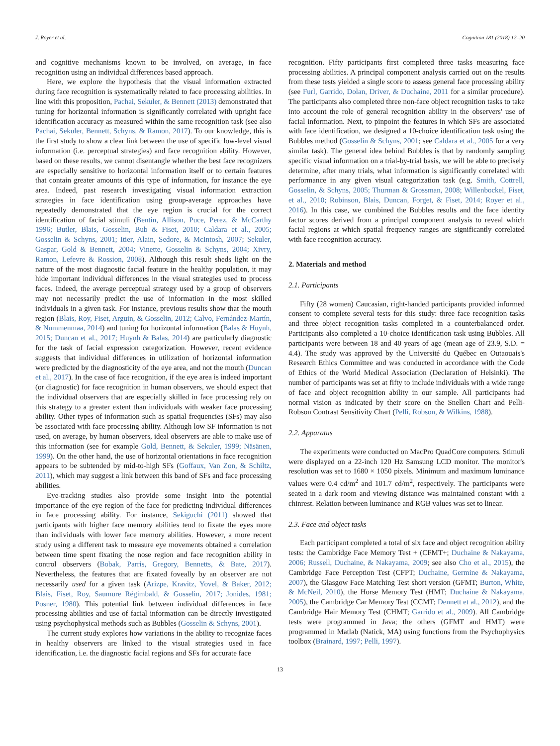J. Royer et al. Cognition 181 (2018) 12–20
and cognitive mechanisms known to be involved, on average, in face recognition using an individual differences based approach.
Here, we explore the hypothesis that the visual information extracted during face recognition is systematically related to face processing abilities. In line with this proposition, Pachai, Sekuler, & Bennett (2013) demonstrated that tuning for horizontal information is significantly correlated with upright face identification accuracy as measured within the same recognition task (see also Pachai, Sekuler, Bennett, Schyns, & Ramon, 2017). To our knowledge, this is the first study to show a clear link between the use of specific low-level visual information (i.e. perceptual strategies) and face recognition ability. However, based on these results, we cannot disentangle whether the best face recognizers are especially sensitive to horizontal information itself or to certain features that contain greater amounts of this type of information, for instance the eye area. Indeed, past research investigating visual information extraction strategies in face identification using group-average approaches have repeatedly demonstrated that the eye region is crucial for the correct identification of facial stimuli (Bentin, Allison, Puce, Perez, & McCarthy 1996; Butler, Blais, Gosselin, Bub & Fiset, 2010; Caldara et al., 2005; Gosselin & Schyns, 2001; Itier, Alain, Sedore, & McIntosh, 2007; Sekuler, Gaspar, Gold & Bennett, 2004; Vinette, Gosselin & Schyns, 2004; Xivry, Ramon, Lefevre & Rossion, 2008). Although this result sheds light on the nature of the most diagnostic facial feature in the healthy population, it may hide important individual differences in the visual strategies used to process faces. Indeed, the average perceptual strategy used by a group of observers may not necessarily predict the use of information in the most skilled individuals in a given task. For instance, previous results show that the mouth region (Blais, Roy, Fiset, Arguin, & Gosselin, 2012; Calvo, Fernández-Martín, & Nummenmaa, 2014) and tuning for horizontal information (Balas & Huynh, 2015; Duncan et al., 2017; Huynh & Balas, 2014) are particularly diagnostic for the task of facial expression categorization. However, recent evidence suggests that individual differences in utilization of horizontal information were predicted by the diagnosticity of the eye area, and not the mouth (Duncan et al., 2017). In the case of face recognition, if the eye area is indeed important (or diagnostic) for face recognition in human observers, we should expect that the individual observers that are especially skilled in face processing rely on this strategy to a greater extent than individuals with weaker face processing ability. Other types of information such as spatial frequencies (SFs) may also be associated with face processing ability. Although low SF information is not used, on average, by human observers, ideal observers are able to make use of this information (see for example Gold, Bennett, & Sekuler, 1999; Näsänen, 1999). On the other hand, the use of horizontal orientations in face recognition appears to be subtended by mid-to-high SFs (Goffaux, Van Zon, & Schiltz, 2011), which may suggest a link between this band of SFs and face processing abilities.
Eye-tracking studies also provide some insight into the potential importance of the eye region of the face for predicting individual differences in face processing ability. For instance, Sekiguchi (2011) showed that participants with higher face memory abilities tend to fixate the eyes more than individuals with lower face memory abilities. However, a more recent study using a different task to measure eye movements obtained a correlation between time spent fixating the nose region and face recognition ability in control observers (Bobak, Parris, Gregory, Bennetts, & Bate, 2017). Nevertheless, the features that are fixated foveally by an observer are not necessarily used for a given task (Arizpe, Kravitz, Yovel, & Baker, 2012; Blais, Fiset, Roy, Saumure Régimbald, & Gosselin, 2017; Jonides, 1981; Posner, 1980). This potential link between individual differences in face processing abilities and use of facial information can be directly investigated using psychophysical methods such as Bubbles (Gosselin & Schyns, 2001).
The current study explores how variations in the ability to recognize faces in healthy observers are linked to the visual strategies used in face identification, i.e. the diagnostic facial regions and SFs for accurate face
recognition. Fifty participants first completed three tasks measuring face processing abilities. A principal component analysis carried out on the results from these tests yielded a single score to assess general face processing ability (see Furl, Garrido, Dolan, Driver, & Duchaine, 2011 for a similar procedure). The participants also completed three non-face object recognition tasks to take into account the role of general recognition ability in the observers' use of facial information. Next, to pinpoint the features in which SFs are associated with face identification, we designed a 10-choice identification task using the Bubbles method (Gosselin & Schyns, 2001; see Caldara et al., 2005 for a very similar task). The general idea behind Bubbles is that by randomly sampling specific visual information on a trial-by-trial basis, we will be able to precisely determine, after many trials, what information is significantly correlated with performance in any given visual categorization task (e.g. Smith, Cottrell, Gosselin, & Schyns, 2005; Thurman & Grossman, 2008; Willenbockel, Fiset, et al., 2010; Robinson, Blais, Duncan, Forget, & Fiset, 2014; Royer et al., 2016). In this case, we combined the Bubbles results and the face identity factor scores derived from a principal component analysis to reveal which facial regions at which spatial frequency ranges are significantly correlated with face recognition accuracy.
2. Materials and method
2.1. Participants
Fifty (28 women) Caucasian, right-handed participants provided informed consent to complete several tests for this study: three face recognition tasks and three object recognition tasks completed in a counterbalanced order. Participants also completed a 10-choice identification task using Bubbles. All participants were between 18 and 40 years of age (mean age of 23.9, S.D. = 4.4). The study was approved by the Université du Québec en Outaouais's Research Ethics Committee and was conducted in accordance with the Code of Ethics of the World Medical Association (Declaration of Helsinki). The number of participants was set at fifty to include individuals with a wide range of face and object recognition ability in our sample. All participants had normal vision as indicated by their score on the Snellen Chart and Pelli-Robson Contrast Sensitivity Chart (Pelli, Robson, & Wilkins, 1988).
2.2. Apparatus
The experiments were conducted on MacPro QuadCore computers. Stimuli were displayed on a 22-inch 120 Hz Samsung LCD monitor. The monitor's resolution was set to 1680 × 1050 pixels. Minimum and maximum luminance values were 0.4 cd/m<sup>2</sup> and 101.7 cd/m<sup>2</sup>, respectively. The participants were seated in a dark room and viewing distance was maintained constant with a chinrest. Relation between luminance and RGB values was set to linear.
2.3. Face and object tasks
Each participant completed a total of six face and object recognition ability tests: the Cambridge Face Memory Test + (CFMT+; Duchaine & Nakayama, 2006; Russell, Duchaine, & Nakayama, 2009; see also Cho et al., 2015), the Cambridge Face Perception Test (CFPT; Duchaine, Germine & Nakayama, 2007), the Glasgow Face Matching Test short version (GFMT; Burton, White, & McNeil, 2010), the Horse Memory Test (HMT; Duchaine & Nakayama, 2005), the Cambridge Car Memory Test (CCMT; Dennett et al., 2012), and the Cambridge Hair Memory Test (CHMT; Garrido et al., 2009). All Cambridge tests were programmed in Java; the others (GFMT and HMT) were programmed in Matlab (Natick, MA) using functions from the Psychophysics toolbox (Brainard, 1997; Pelli, 1997).
13